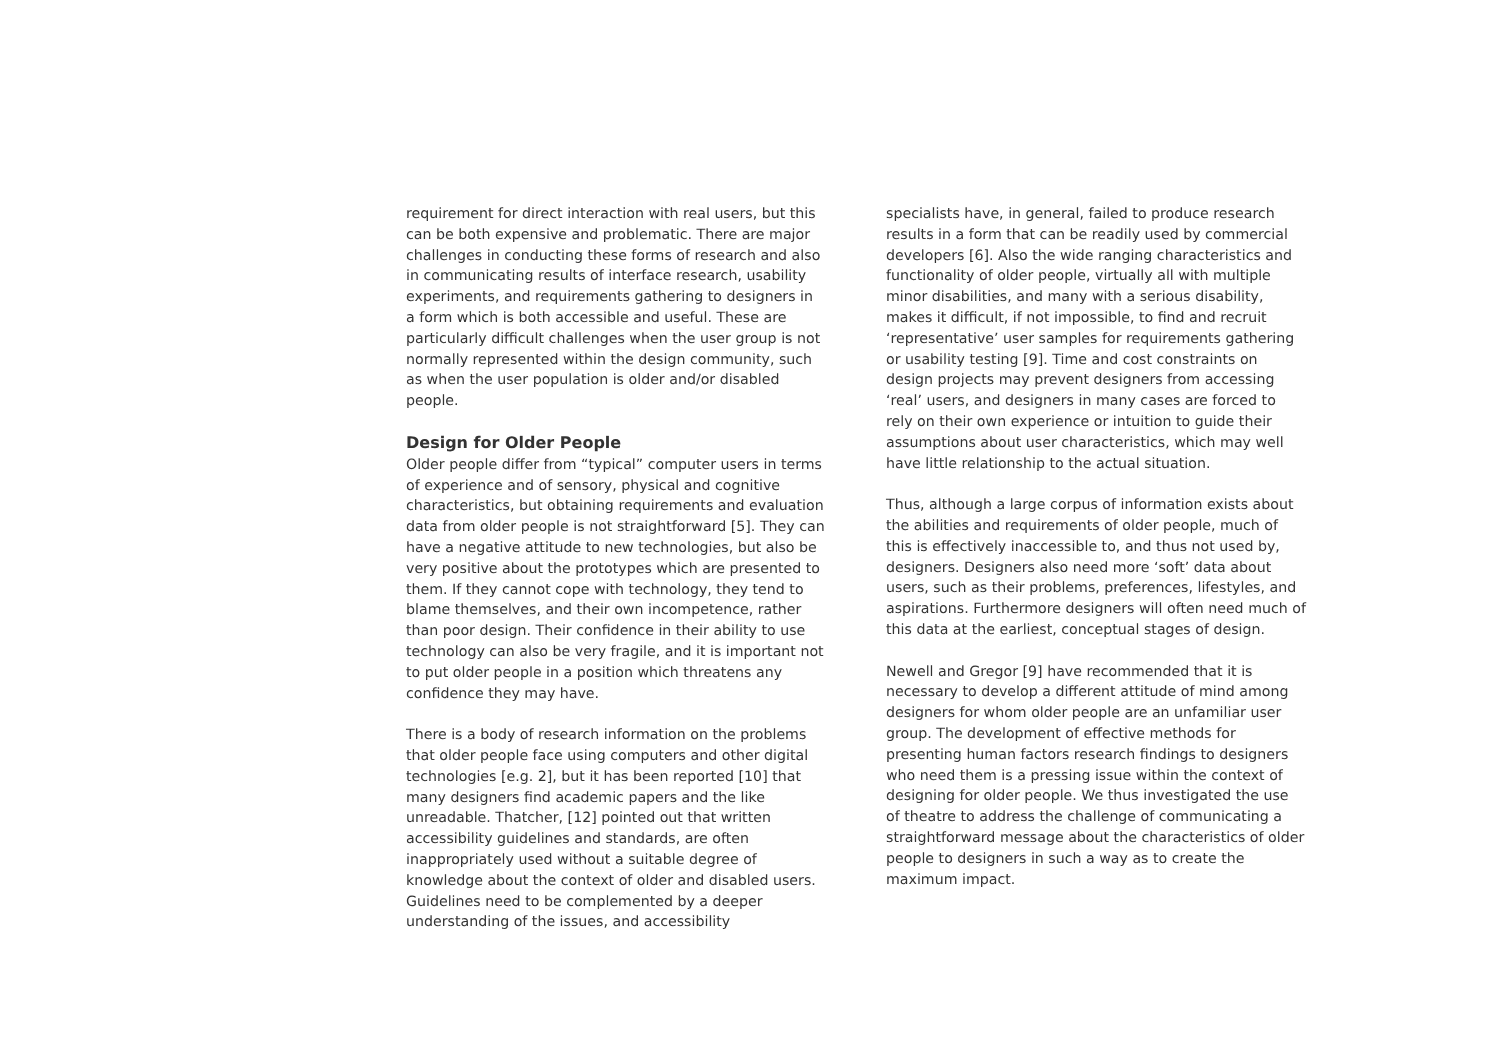requirement for direct interaction with real users, but this can be both expensive and problematic. There are major challenges in conducting these forms of research and also in communicating results of interface research, usability experiments, and requirements gathering to designers in a form which is both accessible and useful. These are particularly difficult challenges when the user group is not normally represented within the design community, such as when the user population is older and/or disabled people.
Design for Older People
Older people differ from “typical” computer users in terms of experience and of sensory, physical and cognitive characteristics, but obtaining requirements and evaluation data from older people is not straightforward [5]. They can have a negative attitude to new technologies, but also be very positive about the prototypes which are presented to them. If they cannot cope with technology, they tend to blame themselves, and their own incompetence, rather than poor design. Their confidence in their ability to use technology can also be very fragile, and it is important not to put older people in a position which threatens any confidence they may have.
There is a body of research information on the problems that older people face using computers and other digital technologies [e.g. 2], but it has been reported [10] that many designers find academic papers and the like unreadable. Thatcher, [12] pointed out that written accessibility guidelines and standards, are often inappropriately used without a suitable degree of knowledge about the context of older and disabled users. Guidelines need to be complemented by a deeper understanding of the issues, and accessibility
specialists have, in general, failed to produce research results in a form that can be readily used by commercial developers [6]. Also the wide ranging characteristics and functionality of older people, virtually all with multiple minor disabilities, and many with a serious disability, makes it difficult, if not impossible, to find and recruit ‘representative’ user samples for requirements gathering or usability testing [9]. Time and cost constraints on design projects may prevent designers from accessing ‘real’ users, and designers in many cases are forced to rely on their own experience or intuition to guide their assumptions about user characteristics, which may well have little relationship to the actual situation.
Thus, although a large corpus of information exists about the abilities and requirements of older people, much of this is effectively inaccessible to, and thus not used by, designers. Designers also need more ‘soft’ data about users, such as their problems, preferences, lifestyles, and aspirations. Furthermore designers will often need much of this data at the earliest, conceptual stages of design.
Newell and Gregor [9] have recommended that it is necessary to develop a different attitude of mind among designers for whom older people are an unfamiliar user group. The development of effective methods for presenting human factors research findings to designers who need them is a pressing issue within the context of designing for older people. We thus investigated the use of theatre to address the challenge of communicating a straightforward message about the characteristics of older people to designers in such a way as to create the maximum impact.